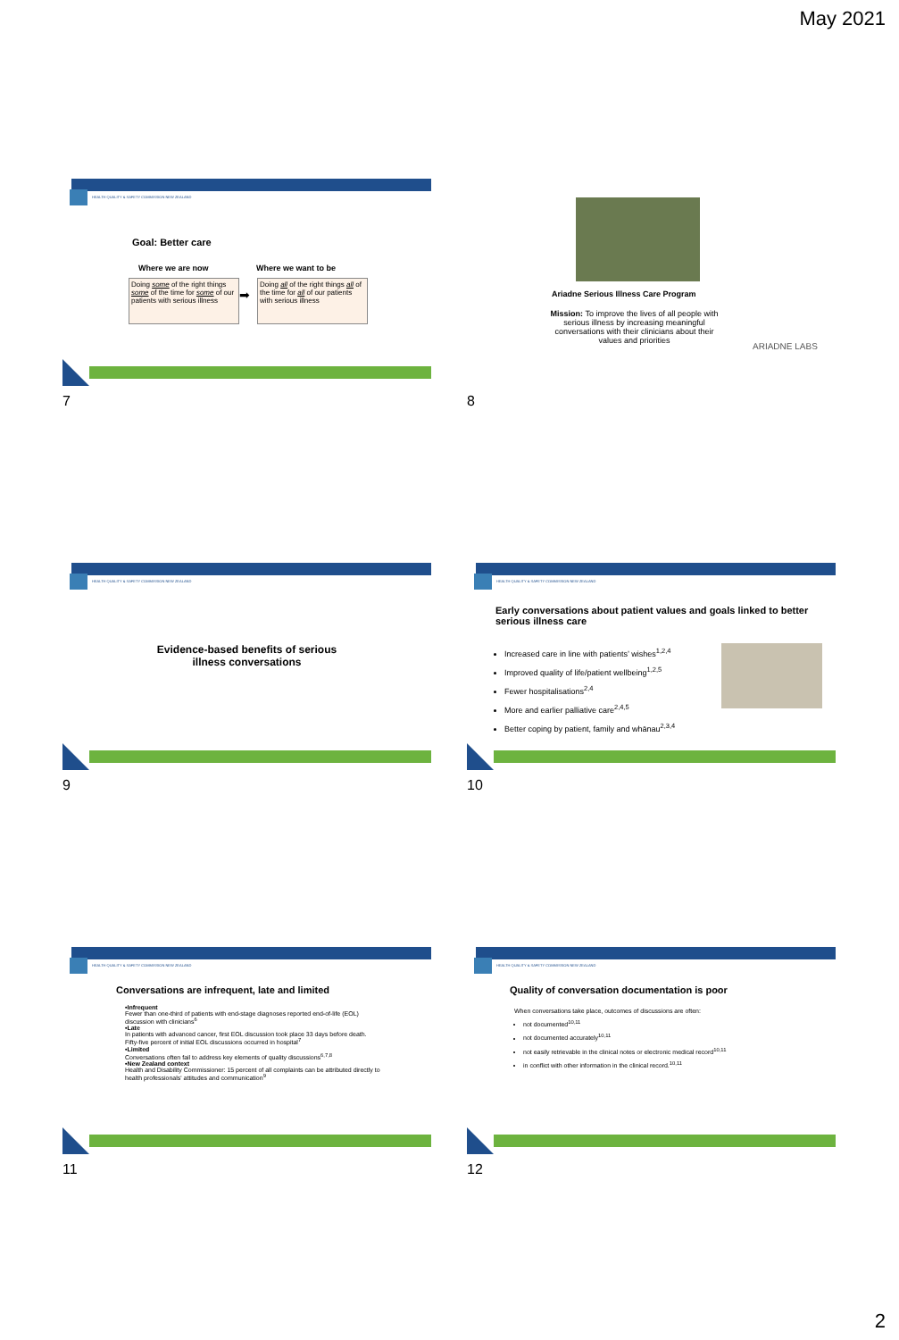May 2021
HEALTH QUALITY & SAFETY COMMISSION NEW ZEALAND
Goal: Better care
Where we are now Where we want to be
Doing some of the right things some of the time for some of our patients with serious illness
➡
Doing all of the right things all of the time for all of our patients with serious illness
7
Ariadne Serious Illness Care Program
Mission: To improve the lives of all people with serious illness by increasing meaningful conversations with their clinicians about their values and priorities
ARIADNE LABS
8
HEALTH QUALITY & SAFETY COMMISSION NEW ZEALAND
Evidence-based benefits of serious illness conversations
9
HEALTH QUALITY & SAFETY COMMISSION NEW ZEALAND
Early conversations about patient values and goals linked to better serious illness care
Increased care in line with patients’ wishes<sup>1,2,4</sup>
Improved quality of life/patient wellbeing<sup>1,2,5</sup>
Fewer hospitalisations<sup>2,4</sup>
More and earlier palliative care<sup>2,4,5</sup>
Better coping by patient, family and whānau<sup>2,3,4</sup>
10
HEALTH QUALITY & SAFETY COMMISSION NEW ZEALAND
Conversations are infrequent, late and limited
•Infrequent
Fewer than one-third of patients with end-stage diagnoses reported end-of-life (EOL) discussion with clinicians<sup>6</sup>
•Late
In patients with advanced cancer, first EOL discussion took place 33 days before death.
Fifty-five percent of initial EOL discussions occurred in hospital<sup>7</sup>
•Limited
Conversations often fail to address key elements of quality discussions<sup>6,7,8</sup>
•New Zealand context
Health and Disability Commissioner: 15 percent of all complaints can be attributed directly to health professionals' attitudes and communication<sup>9</sup>
11
HEALTH QUALITY & SAFETY COMMISSION NEW ZEALAND
Quality of conversation documentation is poor
When conversations take place, outcomes of discussions are often:
not documented<sup>10,11</sup>
not documented accurately<sup>10,11</sup>
not easily retrievable in the clinical notes or electronic medical record<sup>10,11</sup>
in conflict with other information in the clinical record.<sup>10,11</sup>
12
2